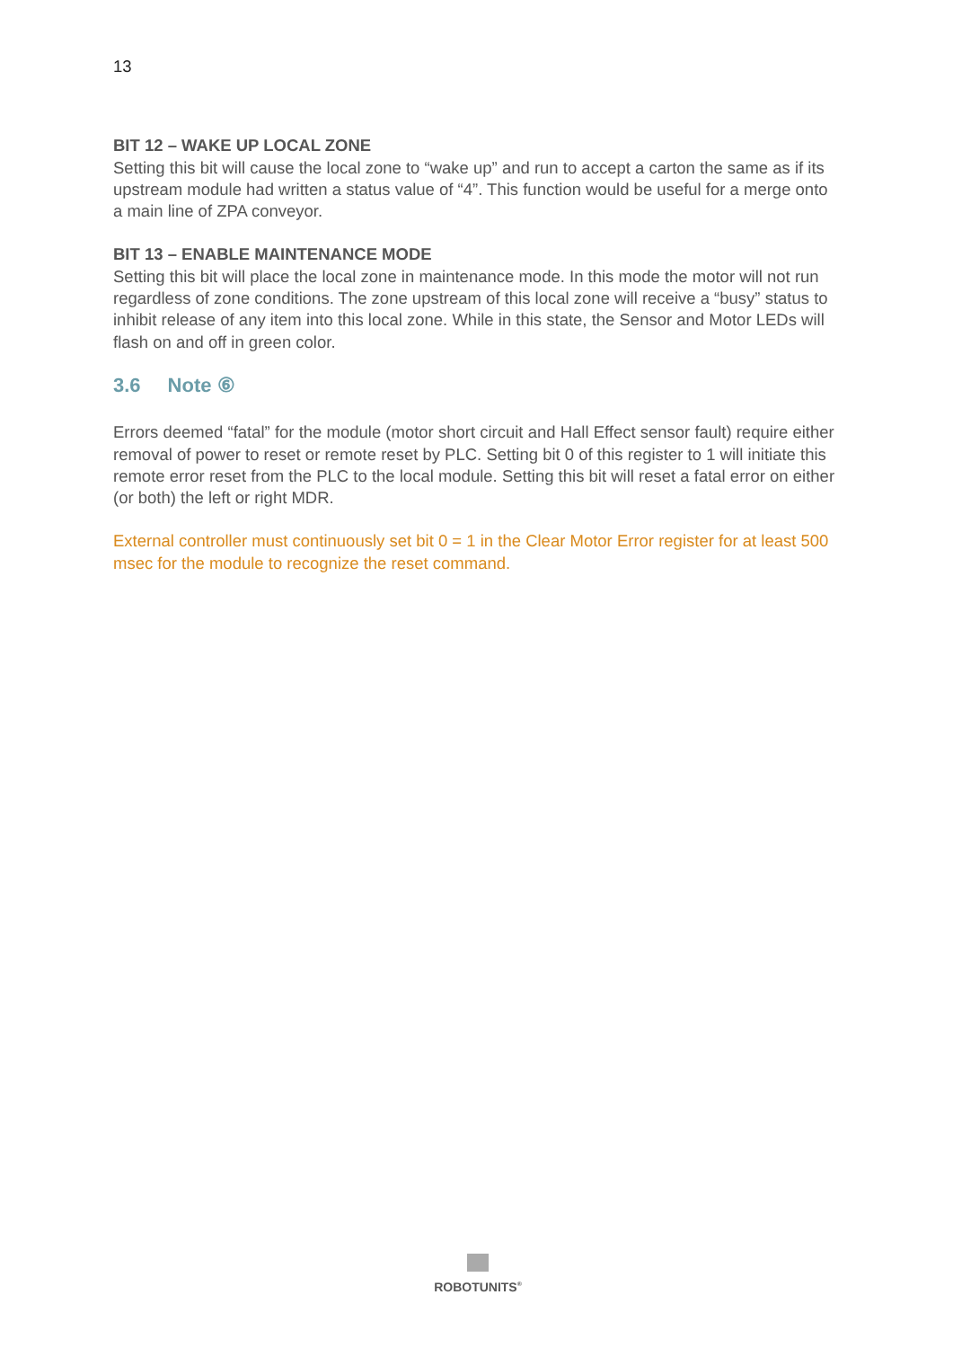13
BIT 12 – WAKE UP LOCAL ZONE
Setting this bit will cause the local zone to “wake up” and run to accept a carton the same as if its upstream module had written a status value of “4”. This function would be useful for a merge onto a main line of ZPA conveyor.
BIT 13 – ENABLE MAINTENANCE MODE
Setting this bit will place the local zone in maintenance mode. In this mode the motor will not run regardless of zone conditions. The zone upstream of this local zone will receive a “busy” status to inhibit release of any item into this local zone. While in this state, the Sensor and Motor LEDs will flash on and off in green color.
3.6 Note ⑥
Errors deemed “fatal” for the module (motor short circuit and Hall Effect sensor fault) require either removal of power to reset or remote reset by PLC. Setting bit 0 of this register to 1 will initiate this remote error reset from the PLC to the local module. Setting this bit will reset a fatal error on either (or both) the left or right MDR.
External controller must continuously set bit 0 = 1 in the Clear Motor Error register for at least 500 msec for the module to recognize the reset command.
ROBOTUNITS<sup>®</sup>